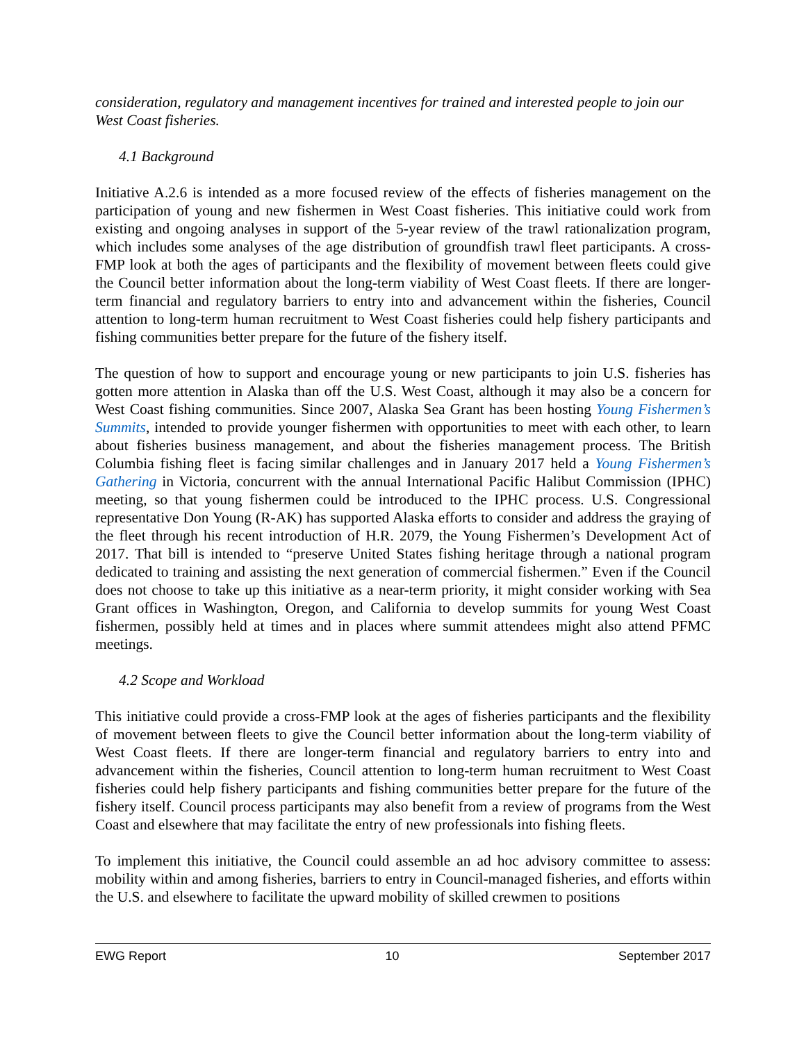consideration, regulatory and management incentives for trained and interested people to join our West Coast fisheries.
4.1 Background
Initiative A.2.6 is intended as a more focused review of the effects of fisheries management on the participation of young and new fishermen in West Coast fisheries. This initiative could work from existing and ongoing analyses in support of the 5-year review of the trawl rationalization program, which includes some analyses of the age distribution of groundfish trawl fleet participants. A cross-FMP look at both the ages of participants and the flexibility of movement between fleets could give the Council better information about the long-term viability of West Coast fleets. If there are longer-term financial and regulatory barriers to entry into and advancement within the fisheries, Council attention to long-term human recruitment to West Coast fisheries could help fishery participants and fishing communities better prepare for the future of the fishery itself.
The question of how to support and encourage young or new participants to join U.S. fisheries has gotten more attention in Alaska than off the U.S. West Coast, although it may also be a concern for West Coast fishing communities. Since 2007, Alaska Sea Grant has been hosting Young Fishermen’s Summits, intended to provide younger fishermen with opportunities to meet with each other, to learn about fisheries business management, and about the fisheries management process. The British Columbia fishing fleet is facing similar challenges and in January 2017 held a Young Fishermen’s Gathering in Victoria, concurrent with the annual International Pacific Halibut Commission (IPHC) meeting, so that young fishermen could be introduced to the IPHC process. U.S. Congressional representative Don Young (R-AK) has supported Alaska efforts to consider and address the graying of the fleet through his recent introduction of H.R. 2079, the Young Fishermen’s Development Act of 2017. That bill is intended to “preserve United States fishing heritage through a national program dedicated to training and assisting the next generation of commercial fishermen.” Even if the Council does not choose to take up this initiative as a near-term priority, it might consider working with Sea Grant offices in Washington, Oregon, and California to develop summits for young West Coast fishermen, possibly held at times and in places where summit attendees might also attend PFMC meetings.
4.2 Scope and Workload
This initiative could provide a cross-FMP look at the ages of fisheries participants and the flexibility of movement between fleets to give the Council better information about the long-term viability of West Coast fleets. If there are longer-term financial and regulatory barriers to entry into and advancement within the fisheries, Council attention to long-term human recruitment to West Coast fisheries could help fishery participants and fishing communities better prepare for the future of the fishery itself. Council process participants may also benefit from a review of programs from the West Coast and elsewhere that may facilitate the entry of new professionals into fishing fleets.
To implement this initiative, the Council could assemble an ad hoc advisory committee to assess: mobility within and among fisheries, barriers to entry in Council-managed fisheries, and efforts within the U.S. and elsewhere to facilitate the upward mobility of skilled crewmen to positions
EWG Report 10 September 2017